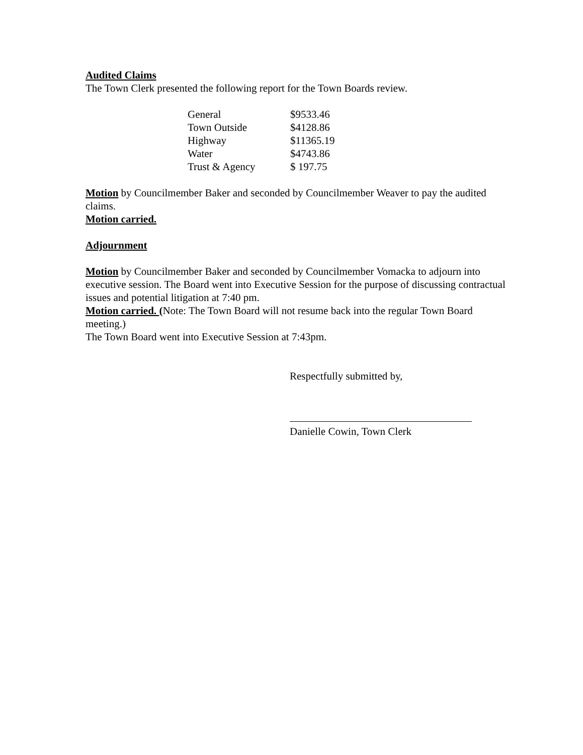Audited Claims
The Town Clerk presented the following report for the Town Boards review.
| General | $9533.46 |
| Town Outside | $4128.86 |
| Highway | $11365.19 |
| Water | $4743.86 |
| Trust & Agency | $ 197.75 |
Motion by Councilmember Baker and seconded by Councilmember Weaver to pay the audited claims.
Motion carried.
Adjournment
Motion by Councilmember Baker and seconded by Councilmember Vomacka to adjourn into executive session. The Board went into Executive Session for the purpose of discussing contractual issues and potential litigation at 7:40 pm.
Motion carried. (Note: The Town Board will not resume back into the regular Town Board meeting.)
The Town Board went into Executive Session at 7:43pm.
Respectfully submitted by,
Danielle Cowin, Town Clerk